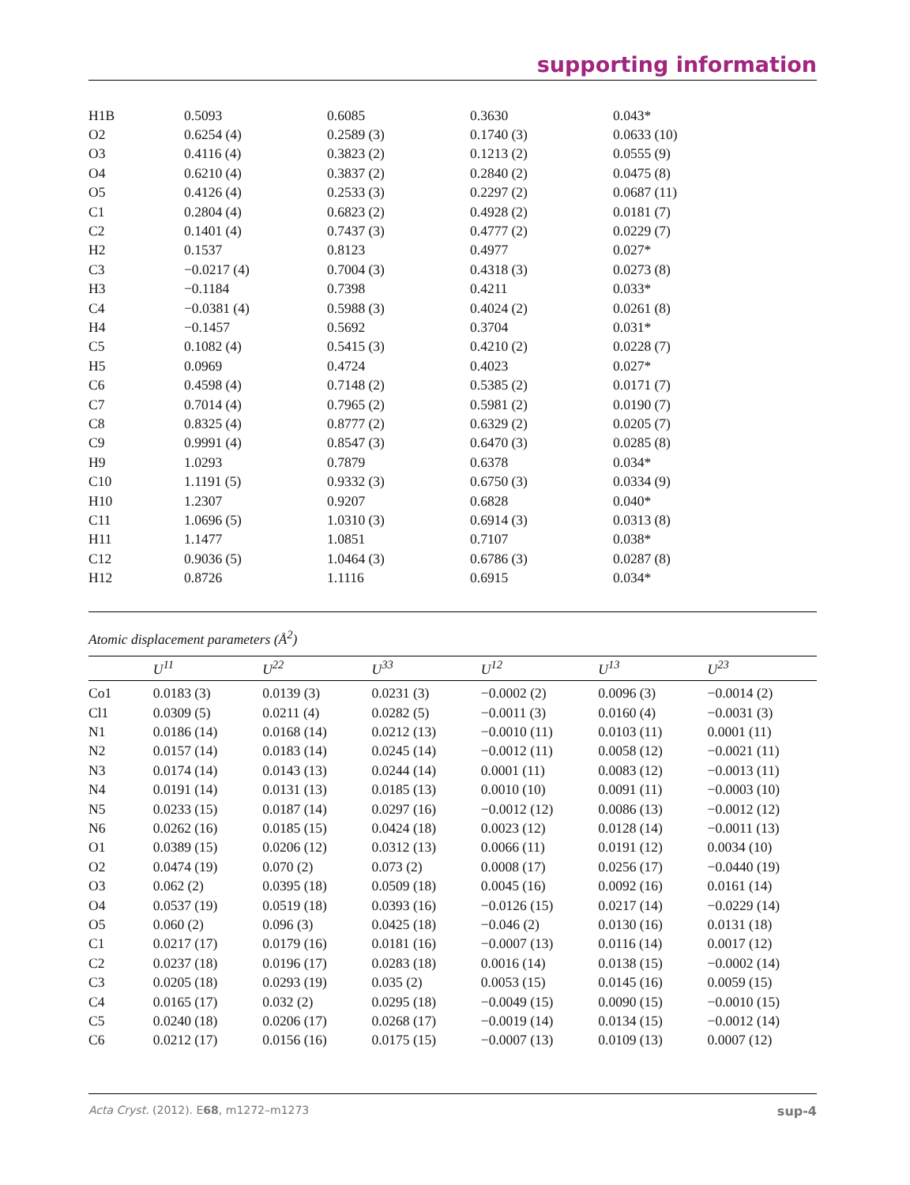supporting information
| H1B | 0.5093 | 0.6085 | 0.3630 | 0.043* |
| O2 | 0.6254 (4) | 0.2589 (3) | 0.1740 (3) | 0.0633 (10) |
| O3 | 0.4116 (4) | 0.3823 (2) | 0.1213 (2) | 0.0555 (9) |
| O4 | 0.6210 (4) | 0.3837 (2) | 0.2840 (2) | 0.0475 (8) |
| O5 | 0.4126 (4) | 0.2533 (3) | 0.2297 (2) | 0.0687 (11) |
| C1 | 0.2804 (4) | 0.6823 (2) | 0.4928 (2) | 0.0181 (7) |
| C2 | 0.1401 (4) | 0.7437 (3) | 0.4777 (2) | 0.0229 (7) |
| H2 | 0.1537 | 0.8123 | 0.4977 | 0.027* |
| C3 | −0.0217 (4) | 0.7004 (3) | 0.4318 (3) | 0.0273 (8) |
| H3 | −0.1184 | 0.7398 | 0.4211 | 0.033* |
| C4 | −0.0381 (4) | 0.5988 (3) | 0.4024 (2) | 0.0261 (8) |
| H4 | −0.1457 | 0.5692 | 0.3704 | 0.031* |
| C5 | 0.1082 (4) | 0.5415 (3) | 0.4210 (2) | 0.0228 (7) |
| H5 | 0.0969 | 0.4724 | 0.4023 | 0.027* |
| C6 | 0.4598 (4) | 0.7148 (2) | 0.5385 (2) | 0.0171 (7) |
| C7 | 0.7014 (4) | 0.7965 (2) | 0.5981 (2) | 0.0190 (7) |
| C8 | 0.8325 (4) | 0.8777 (2) | 0.6329 (2) | 0.0205 (7) |
| C9 | 0.9991 (4) | 0.8547 (3) | 0.6470 (3) | 0.0285 (8) |
| H9 | 1.0293 | 0.7879 | 0.6378 | 0.034* |
| C10 | 1.1191 (5) | 0.9332 (3) | 0.6750 (3) | 0.0334 (9) |
| H10 | 1.2307 | 0.9207 | 0.6828 | 0.040* |
| C11 | 1.0696 (5) | 1.0310 (3) | 0.6914 (3) | 0.0313 (8) |
| H11 | 1.1477 | 1.0851 | 0.7107 | 0.038* |
| C12 | 0.9036 (5) | 1.0464 (3) | 0.6786 (3) | 0.0287 (8) |
| H12 | 0.8726 | 1.1116 | 0.6915 | 0.034* |
Atomic displacement parameters (Å<sup>2</sup>)
| | U<sup>11</sup> | U<sup>22</sup> | U<sup>33</sup> | U<sup>12</sup> | U<sup>13</sup> | U<sup>23</sup> |
| --- | --- | --- | --- | --- | --- | --- |
| Co1 | 0.0183 (3) | 0.0139 (3) | 0.0231 (3) | −0.0002 (2) | 0.0096 (3) | −0.0014 (2) |
| Cl1 | 0.0309 (5) | 0.0211 (4) | 0.0282 (5) | −0.0011 (3) | 0.0160 (4) | −0.0031 (3) |
| N1 | 0.0186 (14) | 0.0168 (14) | 0.0212 (13) | −0.0010 (11) | 0.0103 (11) | 0.0001 (11) |
| N2 | 0.0157 (14) | 0.0183 (14) | 0.0245 (14) | −0.0012 (11) | 0.0058 (12) | −0.0021 (11) |
| N3 | 0.0174 (14) | 0.0143 (13) | 0.0244 (14) | 0.0001 (11) | 0.0083 (12) | −0.0013 (11) |
| N4 | 0.0191 (14) | 0.0131 (13) | 0.0185 (13) | 0.0010 (10) | 0.0091 (11) | −0.0003 (10) |
| N5 | 0.0233 (15) | 0.0187 (14) | 0.0297 (16) | −0.0012 (12) | 0.0086 (13) | −0.0012 (12) |
| N6 | 0.0262 (16) | 0.0185 (15) | 0.0424 (18) | 0.0023 (12) | 0.0128 (14) | −0.0011 (13) |
| O1 | 0.0389 (15) | 0.0206 (12) | 0.0312 (13) | 0.0066 (11) | 0.0191 (12) | 0.0034 (10) |
| O2 | 0.0474 (19) | 0.070 (2) | 0.073 (2) | 0.0008 (17) | 0.0256 (17) | −0.0440 (19) |
| O3 | 0.062 (2) | 0.0395 (18) | 0.0509 (18) | 0.0045 (16) | 0.0092 (16) | 0.0161 (14) |
| O4 | 0.0537 (19) | 0.0519 (18) | 0.0393 (16) | −0.0126 (15) | 0.0217 (14) | −0.0229 (14) |
| O5 | 0.060 (2) | 0.096 (3) | 0.0425 (18) | −0.046 (2) | 0.0130 (16) | 0.0131 (18) |
| C1 | 0.0217 (17) | 0.0179 (16) | 0.0181 (16) | −0.0007 (13) | 0.0116 (14) | 0.0017 (12) |
| C2 | 0.0237 (18) | 0.0196 (17) | 0.0283 (18) | 0.0016 (14) | 0.0138 (15) | −0.0002 (14) |
| C3 | 0.0205 (18) | 0.0293 (19) | 0.035 (2) | 0.0053 (15) | 0.0145 (16) | 0.0059 (15) |
| C4 | 0.0165 (17) | 0.032 (2) | 0.0295 (18) | −0.0049 (15) | 0.0090 (15) | −0.0010 (15) |
| C5 | 0.0240 (18) | 0.0206 (17) | 0.0268 (17) | −0.0019 (14) | 0.0134 (15) | −0.0012 (14) |
| C6 | 0.0212 (17) | 0.0156 (16) | 0.0175 (15) | −0.0007 (13) | 0.0109 (13) | 0.0007 (12) |
Acta Cryst. (2012). E68, m1272–m1273 sup-4